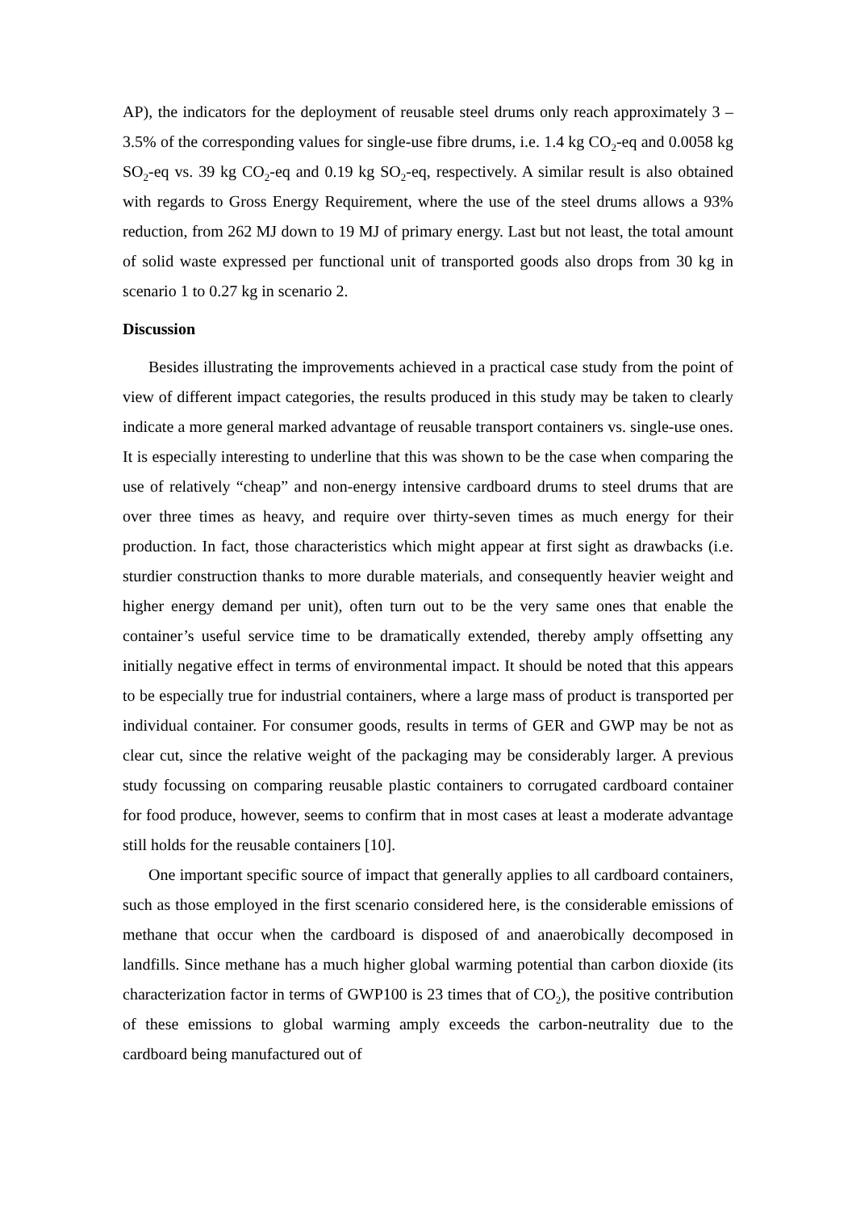AP), the indicators for the deployment of reusable steel drums only reach approximately 3 – 3.5% of the corresponding values for single-use fibre drums, i.e. 1.4 kg CO<sub>2</sub>-eq and 0.0058 kg SO<sub>2</sub>-eq vs. 39 kg CO<sub>2</sub>-eq and 0.19 kg SO<sub>2</sub>-eq, respectively. A similar result is also obtained with regards to Gross Energy Requirement, where the use of the steel drums allows a 93% reduction, from 262 MJ down to 19 MJ of primary energy. Last but not least, the total amount of solid waste expressed per functional unit of transported goods also drops from 30 kg in scenario 1 to 0.27 kg in scenario 2.
Discussion
Besides illustrating the improvements achieved in a practical case study from the point of view of different impact categories, the results produced in this study may be taken to clearly indicate a more general marked advantage of reusable transport containers vs. single-use ones. It is especially interesting to underline that this was shown to be the case when comparing the use of relatively “cheap” and non-energy intensive cardboard drums to steel drums that are over three times as heavy, and require over thirty-seven times as much energy for their production. In fact, those characteristics which might appear at first sight as drawbacks (i.e. sturdier construction thanks to more durable materials, and consequently heavier weight and higher energy demand per unit), often turn out to be the very same ones that enable the container’s useful service time to be dramatically extended, thereby amply offsetting any initially negative effect in terms of environmental impact. It should be noted that this appears to be especially true for industrial containers, where a large mass of product is transported per individual container. For consumer goods, results in terms of GER and GWP may be not as clear cut, since the relative weight of the packaging may be considerably larger. A previous study focussing on comparing reusable plastic containers to corrugated cardboard container for food produce, however, seems to confirm that in most cases at least a moderate advantage still holds for the reusable containers [10].
One important specific source of impact that generally applies to all cardboard containers, such as those employed in the first scenario considered here, is the considerable emissions of methane that occur when the cardboard is disposed of and anaerobically decomposed in landfills. Since methane has a much higher global warming potential than carbon dioxide (its characterization factor in terms of GWP100 is 23 times that of CO<sub>2</sub>), the positive contribution of these emissions to global warming amply exceeds the carbon-neutrality due to the cardboard being manufactured out of